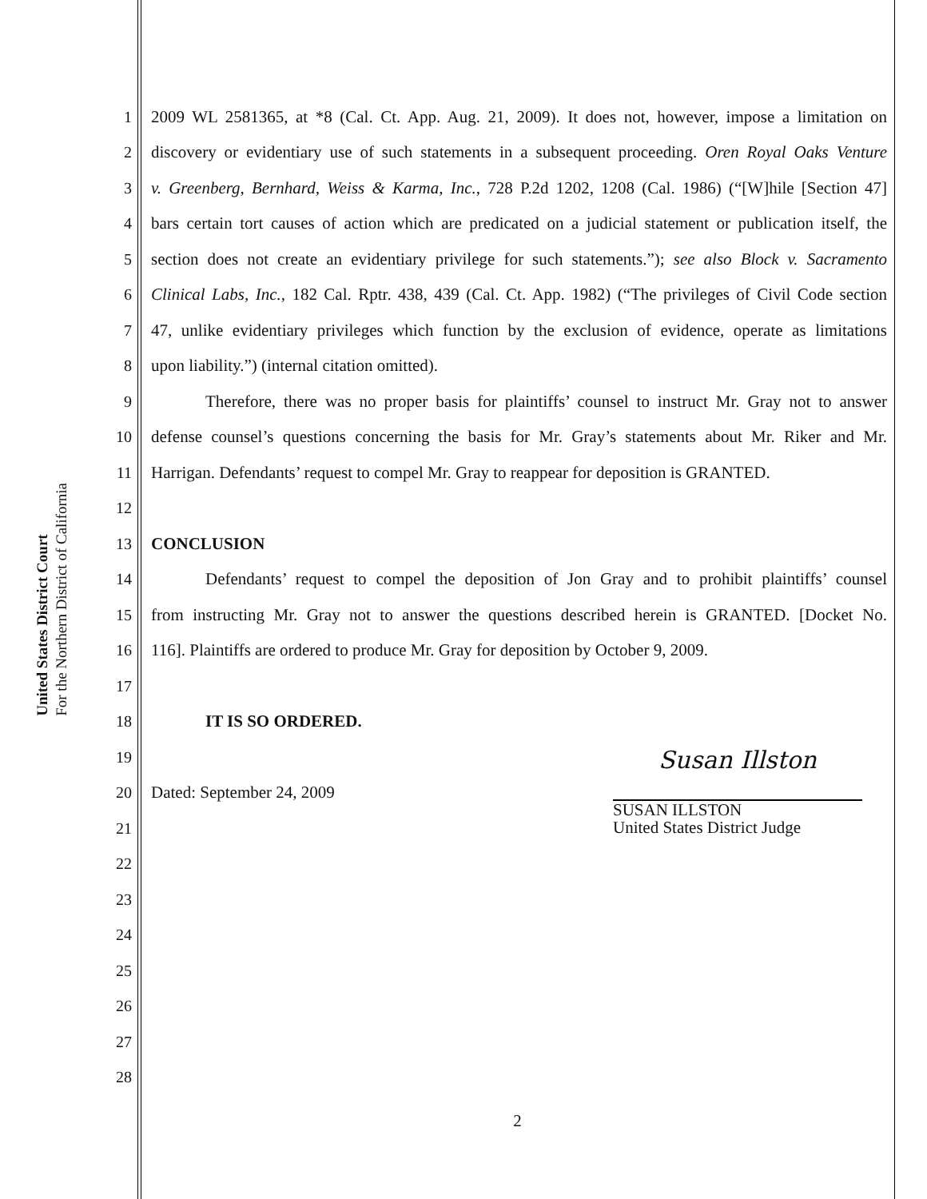United States District Court
For the Northern District of California
1 2009 WL 2581365, at *8 (Cal. Ct. App. Aug. 21, 2009). It does not, however, impose a limitation on
2 discovery or evidentiary use of such statements in a subsequent proceeding. Oren Royal Oaks Venture
3 v. Greenberg, Bernhard, Weiss & Karma, Inc., 728 P.2d 1202, 1208 (Cal. 1986) (“[W]hile [Section 47]
4 bars certain tort causes of action which are predicated on a judicial statement or publication itself, the
5 section does not create an evidentiary privilege for such statements.”); see also Block v. Sacramento
6 Clinical Labs, Inc., 182 Cal. Rptr. 438, 439 (Cal. Ct. App. 1982) (“The privileges of Civil Code section
7 47, unlike evidentiary privileges which function by the exclusion of evidence, operate as limitations
8 upon liability.”) (internal citation omitted).
9 Therefore, there was no proper basis for plaintiffs’ counsel to instruct Mr. Gray not to answer
10 defense counsel’s questions concerning the basis for Mr. Gray’s statements about Mr. Riker and Mr.
11 Harrigan. Defendants’ request to compel Mr. Gray to reappear for deposition is GRANTED.
12
13 CONCLUSION
14 Defendants’ request to compel the deposition of Jon Gray and to prohibit plaintiffs’ counsel
15 from instructing Mr. Gray not to answer the questions described herein is GRANTED. [Docket No.
16 116]. Plaintiffs are ordered to produce Mr. Gray for deposition by October 9, 2009.
17
18 IT IS SO ORDERED.
19
20 Dated: September 24, 2009
21
22
23
24
25
26
27
28
Susan Illston
SUSAN ILLSTON
United States District Judge
2